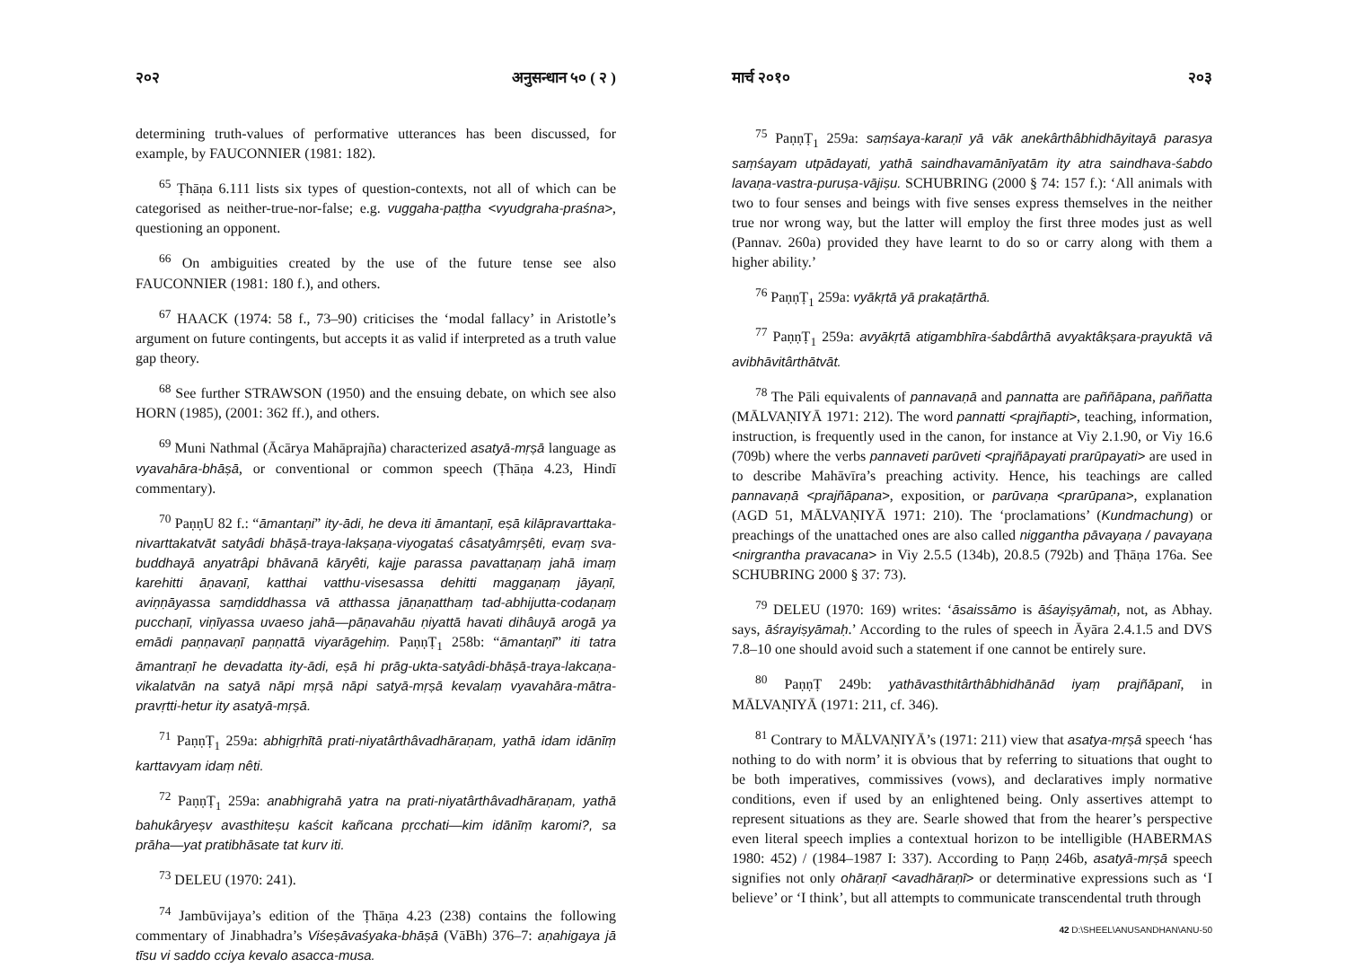२०२ अनुसन्धान ५० ( २ )
determining truth-values of performative utterances has been discussed, for example, by FAUCONNIER (1981: 182).
<sup>65</sup> Ṭhāṇa 6.111 lists six types of question-contexts, not all of which can be categorised as neither-true-nor-false; e.g. vuggaha-paṭṭha <vyudgraha-praśna>, questioning an opponent.
<sup>66</sup> On ambiguities created by the use of the future tense see also FAUCONNIER (1981: 180 f.), and others.
<sup>67</sup> HAACK (1974: 58 f., 73–90) criticises the ‘modal fallacy’ in Aristotle’s argument on future contingents, but accepts it as valid if interpreted as a truth value gap theory.
<sup>68</sup> See further STRAWSON (1950) and the ensuing debate, on which see also HORN (1985), (2001: 362 ff.), and others.
<sup>69</sup> Muni Nathmal (Ācārya Mahāprajña) characterized asatyā-mṛṣā language as vyavahāra-bhāṣā, or conventional or common speech (Ṭhāṇa 4.23, Hindī commentary).
<sup>70</sup> PaṇṇU 82 f.: “āmantaṇi” ity-ādi, he deva iti āmantaṇī, eṣā kilāpravarttaka-nivarttakatvāt satyâdi bhāṣā-traya-lakṣaṇa-viyogataś câsatyâmṛṣêti, evaṃ sva-buddhayā anyatrâpi bhāvanā kāryêti, kajje parassa pavattaṇaṃ jahā imaṃ karehitti āṇavaṇī, katthai vatthu-visesassa dehitti maggaṇaṃ jāyaṇī, aviṇṇāyassa saṃdiddhassa vā atthassa jāṇaṇatthaṃ tad-abhijutta-codaṇaṃ pucchaṇī, viṇīyassa uvaeso jahā—pāṇavahāu ṇiyattā havati dihâuyā arogā ya emādi paṇṇavaṇī paṇṇattā viyarāgehiṃ. PaṇṇṬ<sub>1</sub> 258b: “āmantaṇī” iti tatra āmantraṇī he devadatta ity-ādi, eṣā hi prāg-ukta-satyâdi-bhāṣā-traya-lakcaṇa-vikalatvān na satyā nāpi mṛṣā nāpi satyā-mṛṣā kevalaṃ vyavahāra-mātra-pravṛtti-hetur ity asatyā-mṛṣā.
<sup>71</sup> PaṇṇṬ<sub>1</sub> 259a: abhigṛhītā prati-niyatârthâvadhāraṇam, yathā idam idānīṃ karttavyam idaṃ nêti.
<sup>72</sup> PaṇṇṬ<sub>1</sub> 259a: anabhigrahā yatra na prati-niyatârthâvadhāraṇam, yathā bahukâryeṣv avasthiteṣu kaścit kañcana pṛcchati—kim idānīṃ karomi?, sa prāha—yat pratibhāsate tat kurv iti.
<sup>73</sup> DELEU (1970: 241).
<sup>74</sup> Jambūvijaya’s edition of the Ṭhāṇa 4.23 (238) contains the following commentary of Jinabhadra’s Viśeṣāvaśyaka-bhāṣā (VāBh) 376–7: aṇahigaya jā tīsu vi saddo cciya kevalo asacca-musa.
मार्च २०१० २०३
<sup>75</sup> PaṇṇṬ<sub>1</sub> 259a: saṃśaya-karaṇī yā vāk anekârthâbhidhāyitayā parasya saṃśayam utpādayati, yathā saindhavamānīyatām ity atra saindhava-śabdo lavaṇa-vastra-puruṣa-vājiṣu. SCHUBRING (2000 § 74: 157 f.): ‘All animals with two to four senses and beings with five senses express themselves in the neither true nor wrong way, but the latter will employ the first three modes just as well (Pannav. 260a) provided they have learnt to do so or carry along with them a higher ability.’
<sup>76</sup> PaṇṇṬ<sub>1</sub> 259a: vyākṛtā yā prakaṭārthā.
<sup>77</sup> PaṇṇṬ<sub>1</sub> 259a: avyākṛtā atigambhīra-śabdârthā avyaktâkṣara-prayuktā vā avibhāvitârthātvāt.
<sup>78</sup> The Pāli equivalents of pannavaṇā and pannatta are paññāpana, paññatta (MĀLVAṆIYĀ 1971: 212). The word pannatti <prajñapti>, teaching, information, instruction, is frequently used in the canon, for instance at Viy 2.1.90, or Viy 16.6 (709b) where the verbs pannaveti parūveti <prajñāpayati prarūpayati> are used in to describe Mahāvīra’s preaching activity. Hence, his teachings are called pannavaṇā <prajñāpana>, exposition, or parūvaṇa <prarūpana>, explanation (AGD 51, MĀLVAṆIYĀ 1971: 210). The ‘proclamations’ (Kundmachung) or preachings of the unattached ones are also called niggantha pāvayaṇa / pavayaṇa <nirgrantha pravacana> in Viy 2.5.5 (134b), 20.8.5 (792b) and Ṭhāṇa 176a. See SCHUBRING 2000 § 37: 73).
<sup>79</sup> DELEU (1970: 169) writes: ‘āsaissāmo is āśayiṣyāmaḥ, not, as Abhay. says, āśrayiṣyāmaḥ.’ According to the rules of speech in Āyāra 2.4.1.5 and DVS 7.8–10 one should avoid such a statement if one cannot be entirely sure.
<sup>80</sup> PaṇṇṬ 249b: yathāvasthitârthâbhidhānād iyaṃ prajñāpanī, in MĀLVAṆIYĀ (1971: 211, cf. 346).
<sup>81</sup> Contrary to MĀLVAṆIYĀ’s (1971: 211) view that asatya-mṛṣā speech ‘has nothing to do with norm’ it is obvious that by referring to situations that ought to be both imperatives, commissives (vows), and declaratives imply normative conditions, even if used by an enlightened being. Only assertives attempt to represent situations as they are. Searle showed that from the hearer’s perspective even literal speech implies a contextual horizon to be intelligible (HABERMAS 1980: 452) / (1984–1987 I: 337). According to Paṇṇ 246b, asatyā-mṛṣā speech signifies not only ohāraṇī <avadhāraṇī> or determinative expressions such as ‘I believe’ or ‘I think’, but all attempts to communicate transcendental truth through
42 D:\SHEEL\ANUSANDHAN\ANU-50